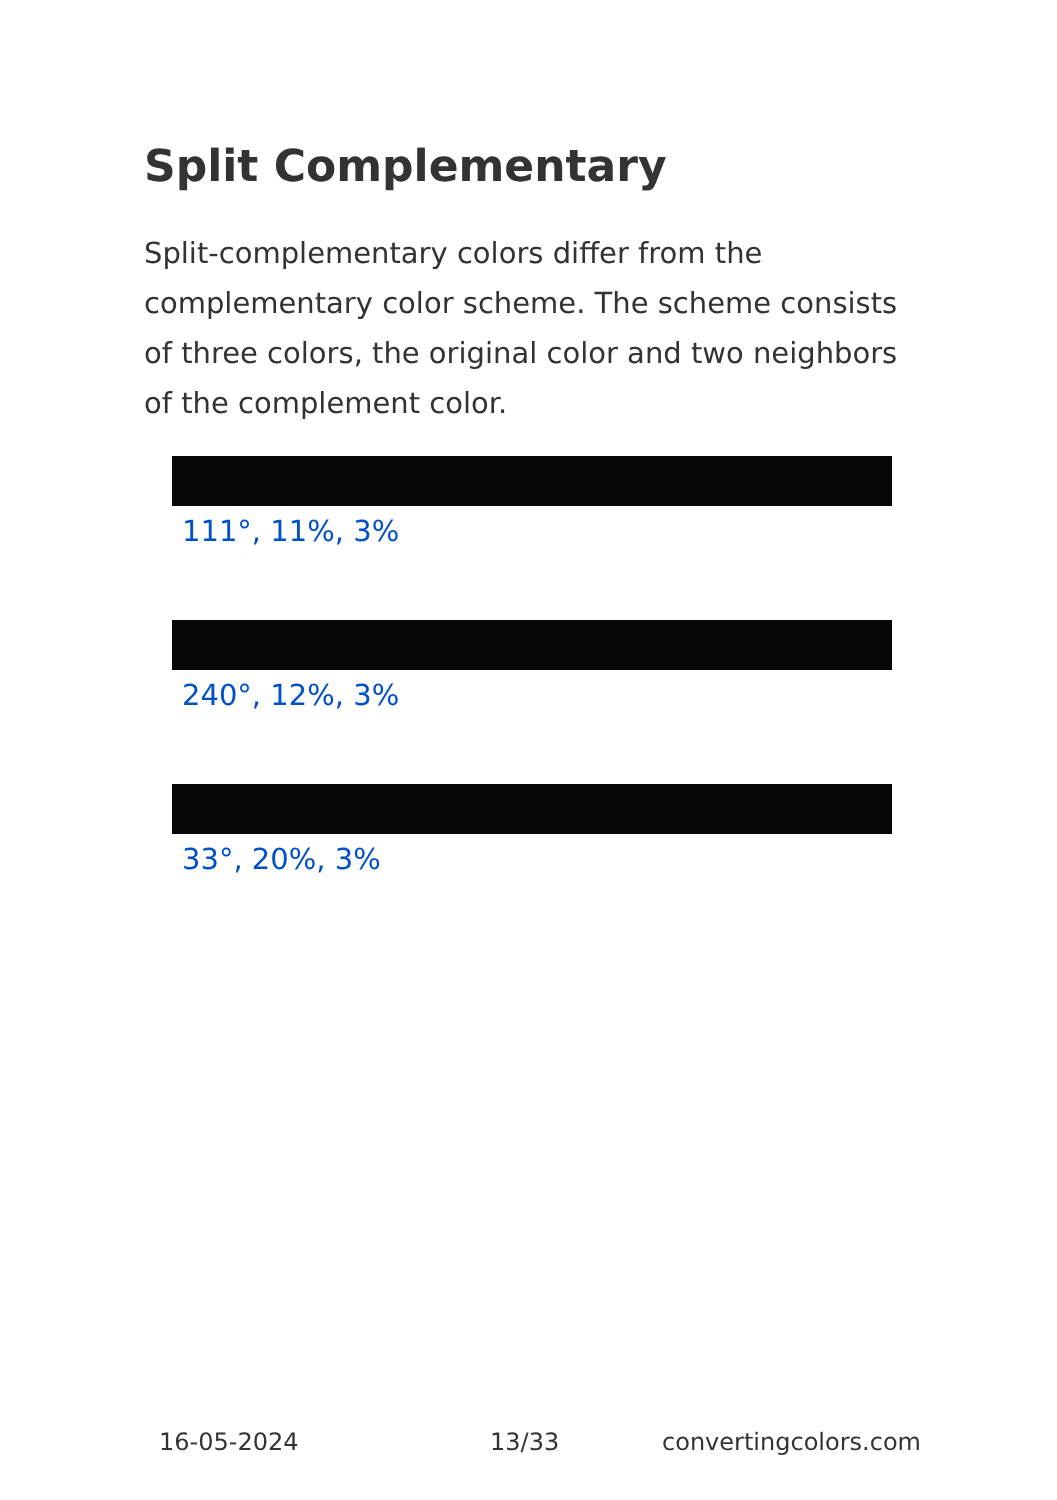Split Complementary
Split-complementary colors differ from the complementary color scheme. The scheme consists of three colors, the original color and two neighbors of the complement color.
111°, 11%, 3%
240°, 12%, 3%
33°, 20%, 3%
16-05-2024 13/33 convertingcolors.com